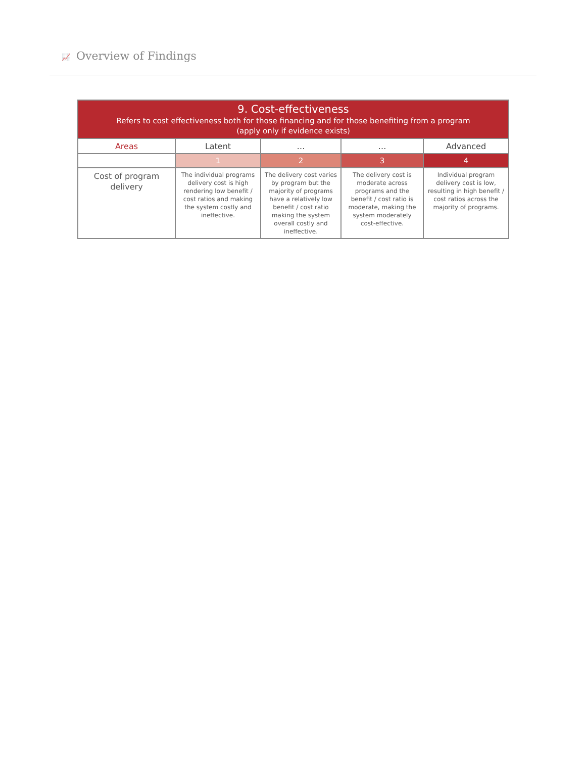📈 Overview of Findings
| 9. Cost-effectiveness Refers to cost effectiveness both for those financing and for those benefiting from a program (apply only if evidence exists) | | | | |
| Areas | Latent | … | … | Advanced |
| | 1 | 2 | 3 | 4 |
| Cost of program delivery | The individual programs delivery cost is high rendering low benefit / cost ratios and making the system costly and ineffective. | The delivery cost varies by program but the majority of programs have a relatively low benefit / cost ratio making the system overall costly and ineffective. | The delivery cost is moderate across programs and the benefit / cost ratio is moderate, making the system moderately cost-effective. | Individual program delivery cost is low, resulting in high benefit / cost ratios across the majority of programs. |